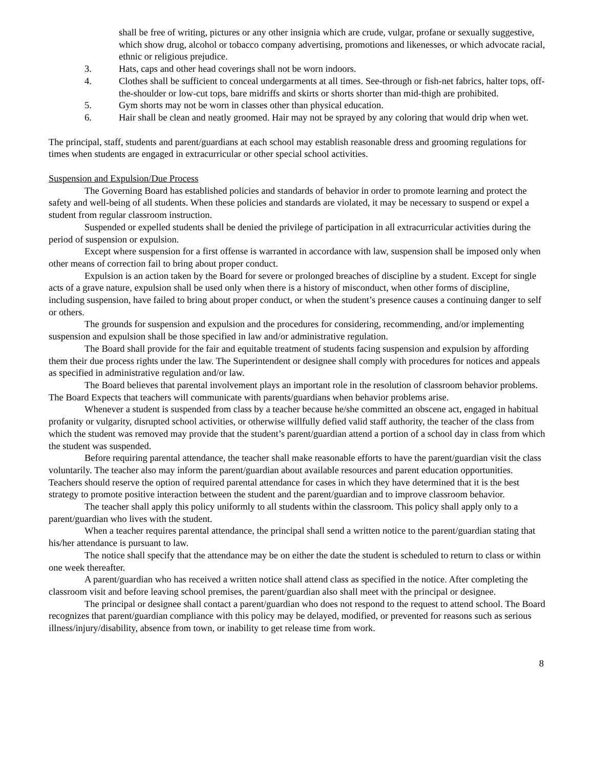shall be free of writing, pictures or any other insignia which are crude, vulgar, profane or sexually suggestive, which show drug, alcohol or tobacco company advertising, promotions and likenesses, or which advocate racial, ethnic or religious prejudice.
3. Hats, caps and other head coverings shall not be worn indoors.
4. Clothes shall be sufficient to conceal undergarments at all times. See-through or fish-net fabrics, halter tops, off-the-shoulder or low-cut tops, bare midriffs and skirts or shorts shorter than mid-thigh are prohibited.
5. Gym shorts may not be worn in classes other than physical education.
6. Hair shall be clean and neatly groomed. Hair may not be sprayed by any coloring that would drip when wet.
The principal, staff, students and parent/guardians at each school may establish reasonable dress and grooming regulations for times when students are engaged in extracurricular or other special school activities.
Suspension and Expulsion/Due Process
The Governing Board has established policies and standards of behavior in order to promote learning and protect the safety and well-being of all students. When these policies and standards are violated, it may be necessary to suspend or expel a student from regular classroom instruction.
Suspended or expelled students shall be denied the privilege of participation in all extracurricular activities during the period of suspension or expulsion.
Except where suspension for a first offense is warranted in accordance with law, suspension shall be imposed only when other means of correction fail to bring about proper conduct.
Expulsion is an action taken by the Board for severe or prolonged breaches of discipline by a student. Except for single acts of a grave nature, expulsion shall be used only when there is a history of misconduct, when other forms of discipline, including suspension, have failed to bring about proper conduct, or when the student’s presence causes a continuing danger to self or others.
The grounds for suspension and expulsion and the procedures for considering, recommending, and/or implementing suspension and expulsion shall be those specified in law and/or administrative regulation.
The Board shall provide for the fair and equitable treatment of students facing suspension and expulsion by affording them their due process rights under the law. The Superintendent or designee shall comply with procedures for notices and appeals as specified in administrative regulation and/or law.
The Board believes that parental involvement plays an important role in the resolution of classroom behavior problems. The Board Expects that teachers will communicate with parents/guardians when behavior problems arise.
Whenever a student is suspended from class by a teacher because he/she committed an obscene act, engaged in habitual profanity or vulgarity, disrupted school activities, or otherwise willfully defied valid staff authority, the teacher of the class from which the student was removed may provide that the student’s parent/guardian attend a portion of a school day in class from which the student was suspended.
Before requiring parental attendance, the teacher shall make reasonable efforts to have the parent/guardian visit the class voluntarily. The teacher also may inform the parent/guardian about available resources and parent education opportunities. Teachers should reserve the option of required parental attendance for cases in which they have determined that it is the best strategy to promote positive interaction between the student and the parent/guardian and to improve classroom behavior.
The teacher shall apply this policy uniformly to all students within the classroom. This policy shall apply only to a parent/guardian who lives with the student.
When a teacher requires parental attendance, the principal shall send a written notice to the parent/guardian stating that his/her attendance is pursuant to law.
The notice shall specify that the attendance may be on either the date the student is scheduled to return to class or within one week thereafter.
A parent/guardian who has received a written notice shall attend class as specified in the notice. After completing the classroom visit and before leaving school premises, the parent/guardian also shall meet with the principal or designee.
The principal or designee shall contact a parent/guardian who does not respond to the request to attend school. The Board recognizes that parent/guardian compliance with this policy may be delayed, modified, or prevented for reasons such as serious illness/injury/disability, absence from town, or inability to get release time from work.
8